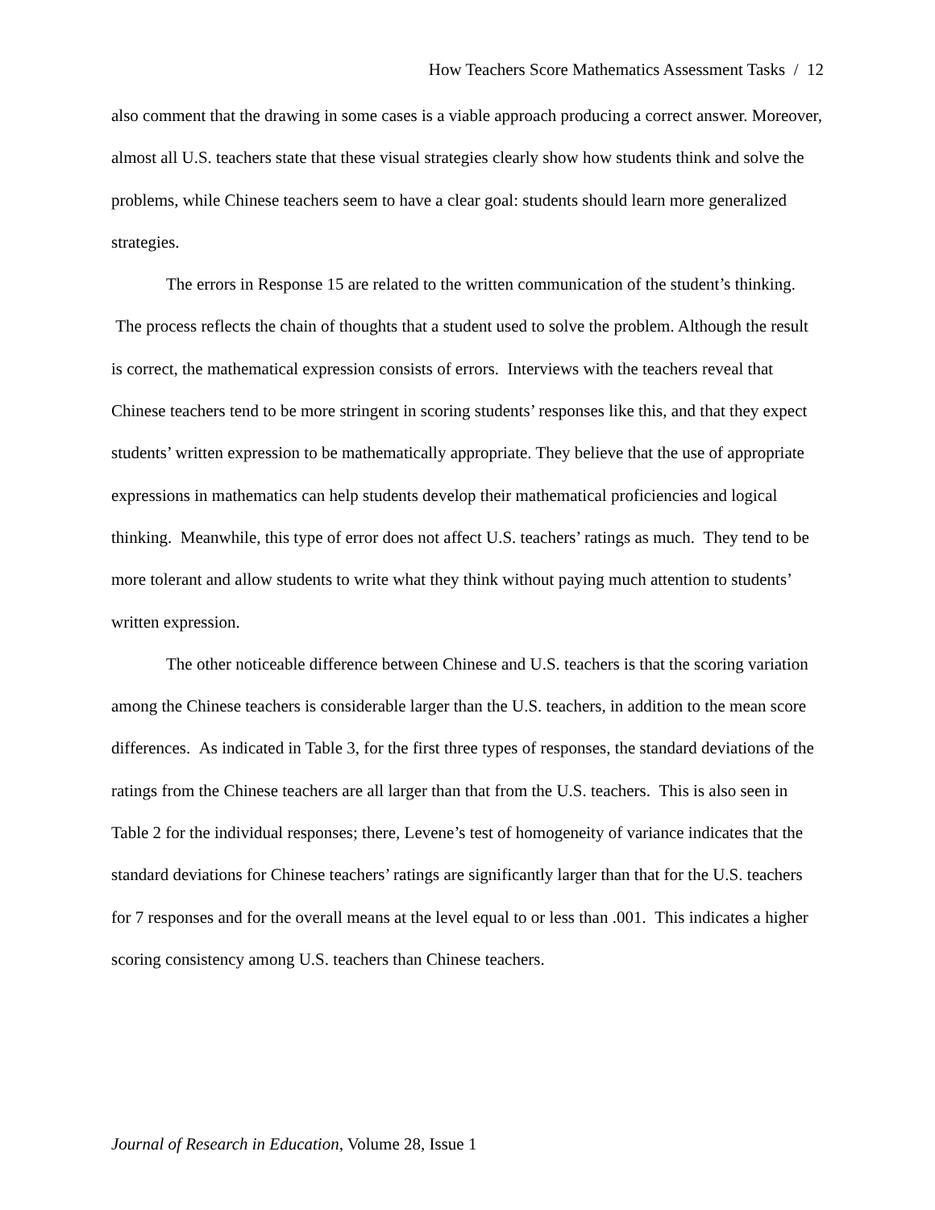How Teachers Score Mathematics Assessment Tasks / 12
also comment that the drawing in some cases is a viable approach producing a correct answer. Moreover, almost all U.S. teachers state that these visual strategies clearly show how students think and solve the problems, while Chinese teachers seem to have a clear goal: students should learn more generalized strategies.
The errors in Response 15 are related to the written communication of the student’s thinking. The process reflects the chain of thoughts that a student used to solve the problem. Although the result is correct, the mathematical expression consists of errors. Interviews with the teachers reveal that Chinese teachers tend to be more stringent in scoring students’ responses like this, and that they expect students’ written expression to be mathematically appropriate. They believe that the use of appropriate expressions in mathematics can help students develop their mathematical proficiencies and logical thinking. Meanwhile, this type of error does not affect U.S. teachers’ ratings as much. They tend to be more tolerant and allow students to write what they think without paying much attention to students’ written expression.
The other noticeable difference between Chinese and U.S. teachers is that the scoring variation among the Chinese teachers is considerable larger than the U.S. teachers, in addition to the mean score differences. As indicated in Table 3, for the first three types of responses, the standard deviations of the ratings from the Chinese teachers are all larger than that from the U.S. teachers. This is also seen in Table 2 for the individual responses; there, Levene’s test of homogeneity of variance indicates that the standard deviations for Chinese teachers’ ratings are significantly larger than that for the U.S. teachers for 7 responses and for the overall means at the level equal to or less than .001. This indicates a higher scoring consistency among U.S. teachers than Chinese teachers.
Journal of Research in Education, Volume 28, Issue 1